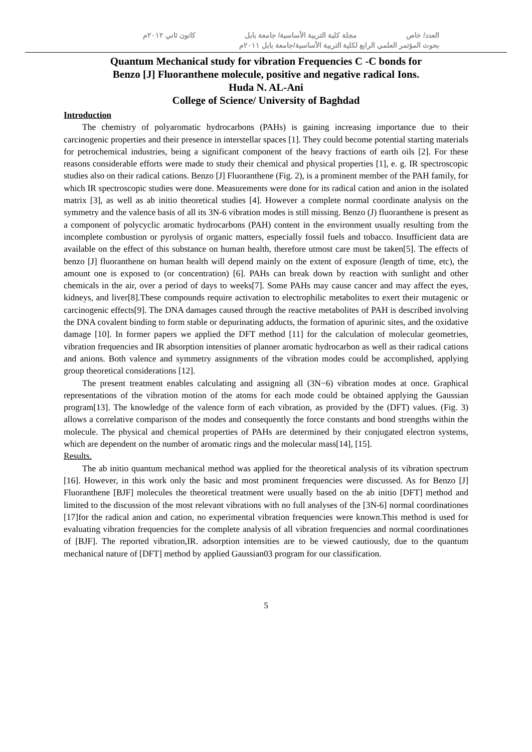العدد/ خاص مجلة كلية التربية الأساسية/ جامعة بابل كانون ثاني ٢٠١٢م
بحوث المؤتمر العلمي الرابع لكلية التربية الأساسية/جامعة بابل ٢٠١١م
Quantum Mechanical study for vibration Frequencies C -C bonds for
Benzo [J] Fluoranthene molecule, positive and negative radical Ions.
Huda N. AL-Ani
College of Science/ University of Baghdad
Introduction
The chemistry of polyaromatic hydrocarbons (PAHs) is gaining increasing importance due to their carcinogenic properties and their presence in interstellar spaces [1]. They could become potential starting materials for petrochemical industries, being a significant component of the heavy fractions of earth oils [2]. For these reasons considerable efforts were made to study their chemical and physical properties [1], e. g. IR spectroscopic studies also on their radical cations. Benzo [J] Fluoranthene (Fig. 2), is a prominent member of the PAH family, for which IR spectroscopic studies were done. Measurements were done for its radical cation and anion in the isolated matrix [3], as well as ab initio theoretical studies [4]. However a complete normal coordinate analysis on the symmetry and the valence basis of all its 3N-6 vibration modes is still missing. Benzo (J) fluoranthene is present as a component of polycyclic aromatic hydrocarbons (PAH) content in the environment usually resulting from the incomplete combustion or pyrolysis of organic matters, especially fossil fuels and tobacco. Insufficient data are available on the effect of this substance on human health, therefore utmost care must be taken[5]. The effects of benzo [J] fluoranthene on human health will depend mainly on the extent of exposure (length of time, etc), the amount one is exposed to (or concentration) [6]. PAHs can break down by reaction with sunlight and other chemicals in the air, over a period of days to weeks[7]. Some PAHs may cause cancer and may affect the eyes, kidneys, and liver[8].These compounds require activation to electrophilic metabolites to exert their mutagenic or carcinogenic effects[9]. The DNA damages caused through the reactive metabolites of PAH is described involving the DNA covalent binding to form stable or depurinating adducts, the formation of apurinic sites, and the oxidative damage [10]. In former papers we applied the DFT method [11] for the calculation of molecular geometries, vibration frequencies and IR absorption intensities of planner aromatic hydrocarbon as well as their radical cations and anions. Both valence and symmetry assignments of the vibration modes could be accomplished, applying group theoretical considerations [12].
The present treatment enables calculating and assigning all (3N−6) vibration modes at once. Graphical representations of the vibration motion of the atoms for each mode could be obtained applying the Gaussian program[13]. The knowledge of the valence form of each vibration, as provided by the (DFT) values. (Fig. 3) allows a correlative comparison of the modes and consequently the force constants and bond strengths within the molecule. The physical and chemical properties of PAHs are determined by their conjugated electron systems, which are dependent on the number of aromatic rings and the molecular mass[14], [15].
Results.
The ab initio quantum mechanical method was applied for the theoretical analysis of its vibration spectrum [16]. However, in this work only the basic and most prominent frequencies were discussed. As for Benzo [J] Fluoranthene [BJF] molecules the theoretical treatment were usually based on the ab initio [DFT] method and limited to the discussion of the most relevant vibrations with no full analyses of the [3N-6] normal coordinationes [17]for the radical anion and cation, no experimental vibration frequencies were known.This method is used for evaluating vibration frequencies for the complete analysis of all vibration frequencies and normal coordinationes of [BJF]. The reported vibration,IR. adsorption intensities are to be viewed cautiously, due to the quantum mechanical nature of [DFT] method by applied Gaussian03 program for our classification.
5